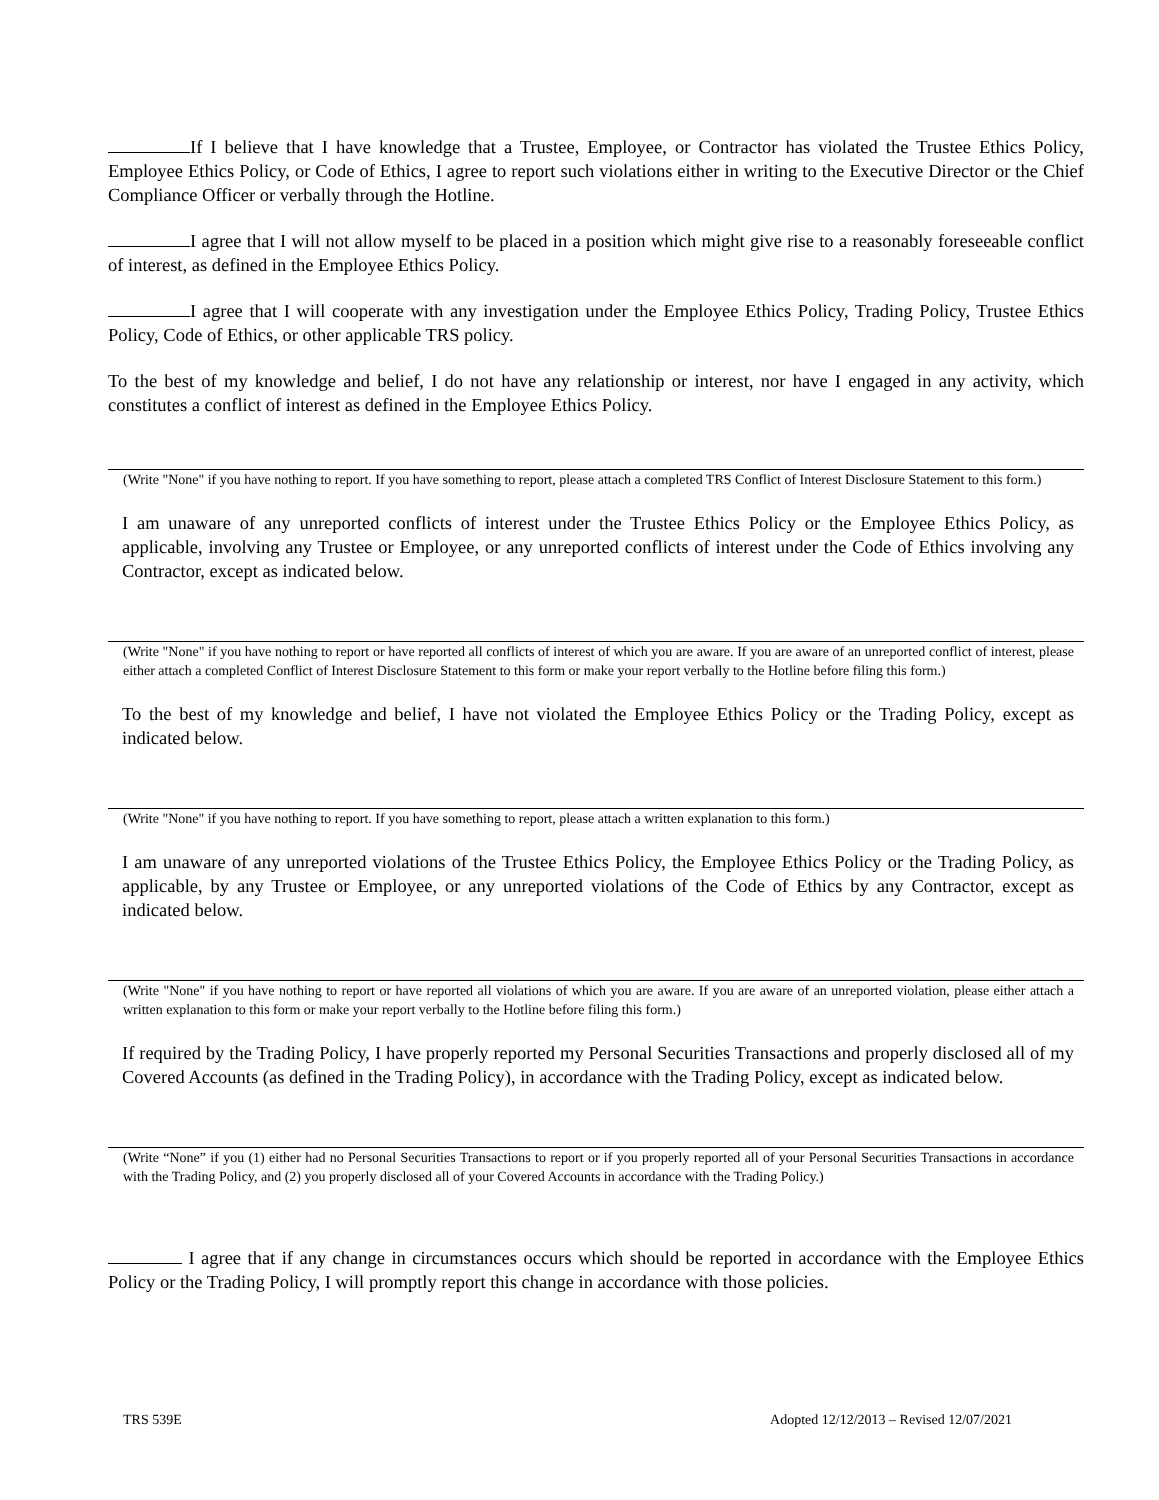If I believe that I have knowledge that a Trustee, Employee, or Contractor has violated the Trustee Ethics Policy, Employee Ethics Policy, or Code of Ethics, I agree to report such violations either in writing to the Executive Director or the Chief Compliance Officer or verbally through the Hotline.
I agree that I will not allow myself to be placed in a position which might give rise to a reasonably foreseeable conflict of interest, as defined in the Employee Ethics Policy.
I agree that I will cooperate with any investigation under the Employee Ethics Policy, Trading Policy, Trustee Ethics Policy, Code of Ethics, or other applicable TRS policy.
To the best of my knowledge and belief, I do not have any relationship or interest, nor have I engaged in any activity, which constitutes a conflict of interest as defined in the Employee Ethics Policy.
(Write "None" if you have nothing to report. If you have something to report, please attach a completed TRS Conflict of Interest Disclosure Statement to this form.)
I am unaware of any unreported conflicts of interest under the Trustee Ethics Policy or the Employee Ethics Policy, as applicable, involving any Trustee or Employee, or any unreported conflicts of interest under the Code of Ethics involving any Contractor, except as indicated below.
(Write "None" if you have nothing to report or have reported all conflicts of interest of which you are aware. If you are aware of an unreported conflict of interest, please either attach a completed Conflict of Interest Disclosure Statement to this form or make your report verbally to the Hotline before filing this form.)
To the best of my knowledge and belief, I have not violated the Employee Ethics Policy or the Trading Policy, except as indicated below.
(Write "None" if you have nothing to report. If you have something to report, please attach a written explanation to this form.)
I am unaware of any unreported violations of the Trustee Ethics Policy, the Employee Ethics Policy or the Trading Policy, as applicable, by any Trustee or Employee, or any unreported violations of the Code of Ethics by any Contractor, except as indicated below.
(Write "None" if you have nothing to report or have reported all violations of which you are aware. If you are aware of an unreported violation, please either attach a written explanation to this form or make your report verbally to the Hotline before filing this form.)
If required by the Trading Policy, I have properly reported my Personal Securities Transactions and properly disclosed all of my Covered Accounts (as defined in the Trading Policy), in accordance with the Trading Policy, except as indicated below.
(Write “None” if you (1) either had no Personal Securities Transactions to report or if you properly reported all of your Personal Securities Transactions in accordance with the Trading Policy, and (2) you properly disclosed all of your Covered Accounts in accordance with the Trading Policy.)
I agree that if any change in circumstances occurs which should be reported in accordance with the Employee Ethics Policy or the Trading Policy, I will promptly report this change in accordance with those policies.
TRS 539E Adopted 12/12/2013 – Revised 12/07/2021